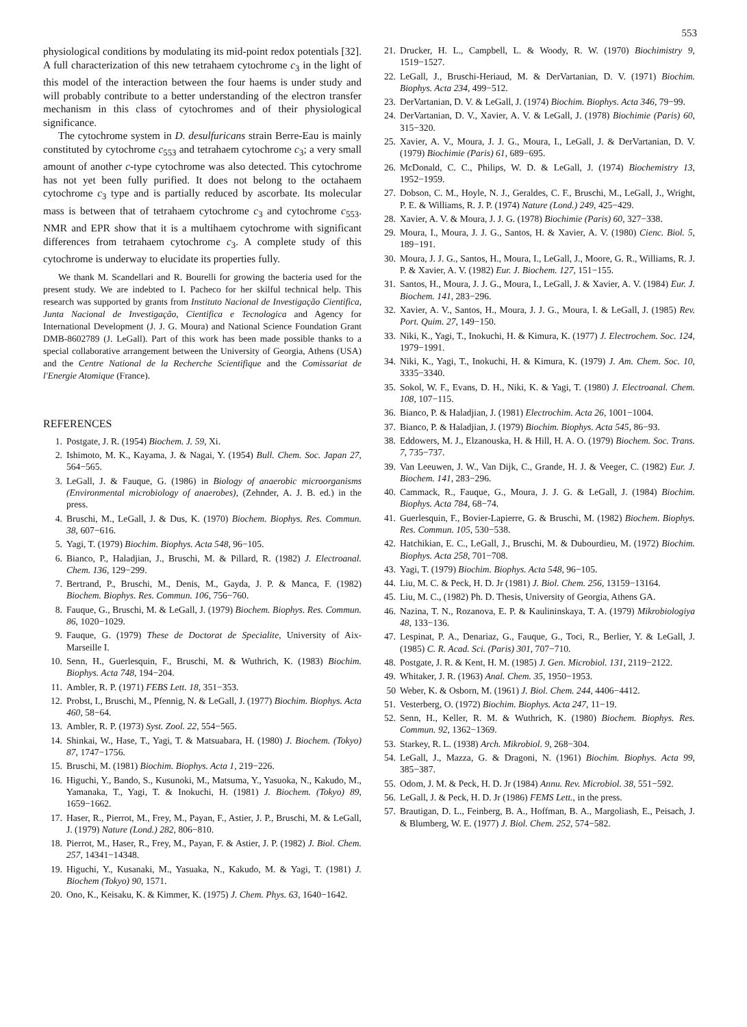553
physiological conditions by modulating its mid-point redox potentials [32]. A full characterization of this new tetrahaem cytochrome c<sub>3</sub> in the light of this model of the interaction between the four haems is under study and will probably contribute to a better understanding of the electron transfer mechanism in this class of cytochromes and of their physiological significance.
The cytochrome system in D. desulfuricans strain Berre-Eau is mainly constituted by cytochrome c<sub>553</sub> and tetrahaem cytochrome c<sub>3</sub>; a very small amount of another c-type cytochrome was also detected. This cytochrome has not yet been fully purified. It does not belong to the octahaem cytochrome c<sub>3</sub> type and is partially reduced by ascorbate. Its molecular mass is between that of tetrahaem cytochrome c<sub>3</sub> and cytochrome c<sub>553</sub>. NMR and EPR show that it is a multihaem cytochrome with significant differences from tetrahaem cytochrome c<sub>3</sub>. A complete study of this cytochrome is underway to elucidate its properties fully.
We thank M. Scandellari and R. Bourelli for growing the bacteria used for the present study. We are indebted to I. Pacheco for her skilful technical help. This research was supported by grants from Instituto Nacional de Investigação Cientifica, Junta Nacional de Investigação, Cientifica e Tecnologica and Agency for International Development (J. J. G. Moura) and National Science Foundation Grant DMB-8602789 (J. LeGall). Part of this work has been made possible thanks to a special collaborative arrangement between the University of Georgia, Athens (USA) and the Centre National de la Recherche Scientifique and the Comissariat de l'Energie Atomique (France).
REFERENCES
1. Postgate, J. R. (1954) Biochem. J. 59, Xi.
2. Ishimoto, M. K., Kayama, J. & Nagai, Y. (1954) Bull. Chem. Soc. Japan 27, 564−565.
3. LeGall, J. & Fauque, G. (1986) in Biology of anaerobic microorganisms (Environmental microbiology of anaerobes), (Zehnder, A. J. B. ed.) in the press.
4. Bruschi, M., LeGall, J. & Dus, K. (1970) Biochem. Biophys. Res. Commun. 38, 607−616.
5. Yagi, T. (1979) Biochim. Biophys. Acta 548, 96−105.
6. Bianco, P., Haladjian, J., Bruschi, M. & Pillard, R. (1982) J. Electroanal. Chem. 136, 129−299.
7. Bertrand, P., Bruschi, M., Denis, M., Gayda, J. P. & Manca, F. (1982) Biochem. Biophys. Res. Commun. 106, 756−760.
8. Fauque, G., Bruschi, M. & LeGall, J. (1979) Biochem. Biophys. Res. Commun. 86, 1020−1029.
9. Fauque, G. (1979) These de Doctorat de Specialite, University of Aix-Marseille I.
10. Senn, H., Guerlesquin, F., Bruschi, M. & Wuthrich, K. (1983) Biochim. Biophys. Acta 748, 194−204.
11. Ambler, R. P. (1971) FEBS Lett. 18, 351−353.
12. Probst, I., Bruschi, M., Pfennig, N. & LeGall, J. (1977) Biochim. Biophys. Acta 460, 58−64.
13. Ambler, R. P. (1973) Syst. Zool. 22, 554−565.
14. Shinkai, W., Hase, T., Yagi, T. & Matsuabara, H. (1980) J. Biochem. (Tokyo) 87, 1747−1756.
15. Bruschi, M. (1981) Biochim. Biophys. Acta 1, 219−226.
16. Higuchi, Y., Bando, S., Kusunoki, M., Matsuma, Y., Yasuoka, N., Kakudo, M., Yamanaka, T., Yagi, T. & Inokuchi, H. (1981) J. Biochem. (Tokyo) 89, 1659−1662.
17. Haser, R., Pierrot, M., Frey, M., Payan, F., Astier, J. P., Bruschi, M. & LeGall, J. (1979) Nature (Lond.) 282, 806−810.
18. Pierrot, M., Haser, R., Frey, M., Payan, F. & Astier, J. P. (1982) J. Biol. Chem. 257, 14341−14348.
19. Higuchi, Y., Kusanaki, M., Yasuaka, N., Kakudo, M. & Yagi, T. (1981) J. Biochem (Tokyo) 90, 1571.
20. Ono, K., Keisaku, K. & Kimmer, K. (1975) J. Chem. Phys. 63, 1640−1642.
21. Drucker, H. L., Campbell, L. & Woody, R. W. (1970) Biochimistry 9, 1519−1527.
22. LeGall, J., Bruschi-Heriaud, M. & DerVartanian, D. V. (1971) Biochim. Biophys. Acta 234, 499−512.
23. DerVartanian, D. V. & LeGall, J. (1974) Biochim. Biophys. Acta 346, 79−99.
24. DerVartanian, D. V., Xavier, A. V. & LeGall, J. (1978) Biochimie (Paris) 60, 315−320.
25. Xavier, A. V., Moura, J. J. G., Moura, I., LeGall, J. & DerVartanian, D. V. (1979) Biochimie (Paris) 61, 689−695.
26. McDonald, C. C., Philips, W. D. & LeGall, J. (1974) Biochemistry 13, 1952−1959.
27. Dobson, C. M., Hoyle, N. J., Geraldes, C. F., Bruschi, M., LeGall, J., Wright, P. E. & Williams, R. J. P. (1974) Nature (Lond.) 249, 425−429.
28. Xavier, A. V. & Moura, J. J. G. (1978) Biochimie (Paris) 60, 327−338.
29. Moura, I., Moura, J. J. G., Santos, H. & Xavier, A. V. (1980) Cienc. Biol. 5, 189−191.
30. Moura, J. J. G., Santos, H., Moura, I., LeGall, J., Moore, G. R., Williams, R. J. P. & Xavier, A. V. (1982) Eur. J. Biochem. 127, 151−155.
31. Santos, H., Moura, J. J. G., Moura, I., LeGall, J. & Xavier, A. V. (1984) Eur. J. Biochem. 141, 283−296.
32. Xavier, A. V., Santos, H., Moura, J. J. G., Moura, I. & LeGall, J. (1985) Rev. Port. Quim. 27, 149−150.
33. Niki, K., Yagi, T., Inokuchi, H. & Kimura, K. (1977) J. Electrochem. Soc. 124, 1979−1991.
34. Niki, K., Yagi, T., Inokuchi, H. & Kimura, K. (1979) J. Am. Chem. Soc. 10, 3335−3340.
35. Sokol, W. F., Evans, D. H., Niki, K. & Yagi, T. (1980) J. Electroanal. Chem. 108, 107−115.
36. Bianco, P. & Haladjian, J. (1981) Electrochim. Acta 26, 1001−1004.
37. Bianco, P. & Haladjian, J. (1979) Biochim. Biophys. Acta 545, 86−93.
38. Eddowers, M. J., Elzanouska, H. & Hill, H. A. O. (1979) Biochem. Soc. Trans. 7, 735−737.
39. Van Leeuwen, J. W., Van Dijk, C., Grande, H. J. & Veeger, C. (1982) Eur. J. Biochem. 141, 283−296.
40. Cammack, R., Fauque, G., Moura, J. J. G. & LeGall, J. (1984) Biochim. Biophys. Acta 784, 68−74.
41. Guerlesquin, F., Bovier-Lapierre, G. & Bruschi, M. (1982) Biochem. Biophys. Res. Commun. 105, 530−538.
42. Hatchikian, E. C., LeGall, J., Bruschi, M. & Dubourdieu, M. (1972) Biochim. Biophys. Acta 258, 701−708.
43. Yagi, T. (1979) Biochim. Biophys. Acta 548, 96−105.
44. Liu, M. C. & Peck, H. D. Jr (1981) J. Biol. Chem. 256, 13159−13164.
45. Liu, M. C., (1982) Ph. D. Thesis, University of Georgia, Athens GA.
46. Nazina, T. N., Rozanova, E. P. & Kaulininskaya, T. A. (1979) Mikrobiologiya 48, 133−136.
47. Lespinat, P. A., Denariaz, G., Fauque, G., Toci, R., Berlier, Y. & LeGall, J. (1985) C. R. Acad. Sci. (Paris) 301, 707−710.
48. Postgate, J. R. & Kent, H. M. (1985) J. Gen. Microbiol. 131, 2119−2122.
49. Whitaker, J. R. (1963) Anal. Chem. 35, 1950−1953.
50 Weber, K. & Osborn, M. (1961) J. Biol. Chem. 244, 4406−4412.
51. Vesterberg, O. (1972) Biochim. Biophys. Acta 247, 11−19.
52. Senn, H., Keller, R. M. & Wuthrich, K. (1980) Biochem. Biophys. Res. Commun. 92, 1362−1369.
53. Starkey, R. L. (1938) Arch. Mikrobiol. 9, 268−304.
54. LeGall, J., Mazza, G. & Dragoni, N. (1961) Biochim. Biophys. Acta 99, 385−387.
55. Odom, J. M. & Peck, H. D. Jr (1984) Annu. Rev. Microbiol. 38, 551−592.
56. LeGall, J. & Peck, H. D. Jr (1986) FEMS Lett., in the press.
57. Brautigan, D. L., Feinberg, B. A., Hoffman, B. A., Margoliash, E., Peisach, J. & Blumberg, W. E. (1977) J. Biol. Chem. 252, 574−582.